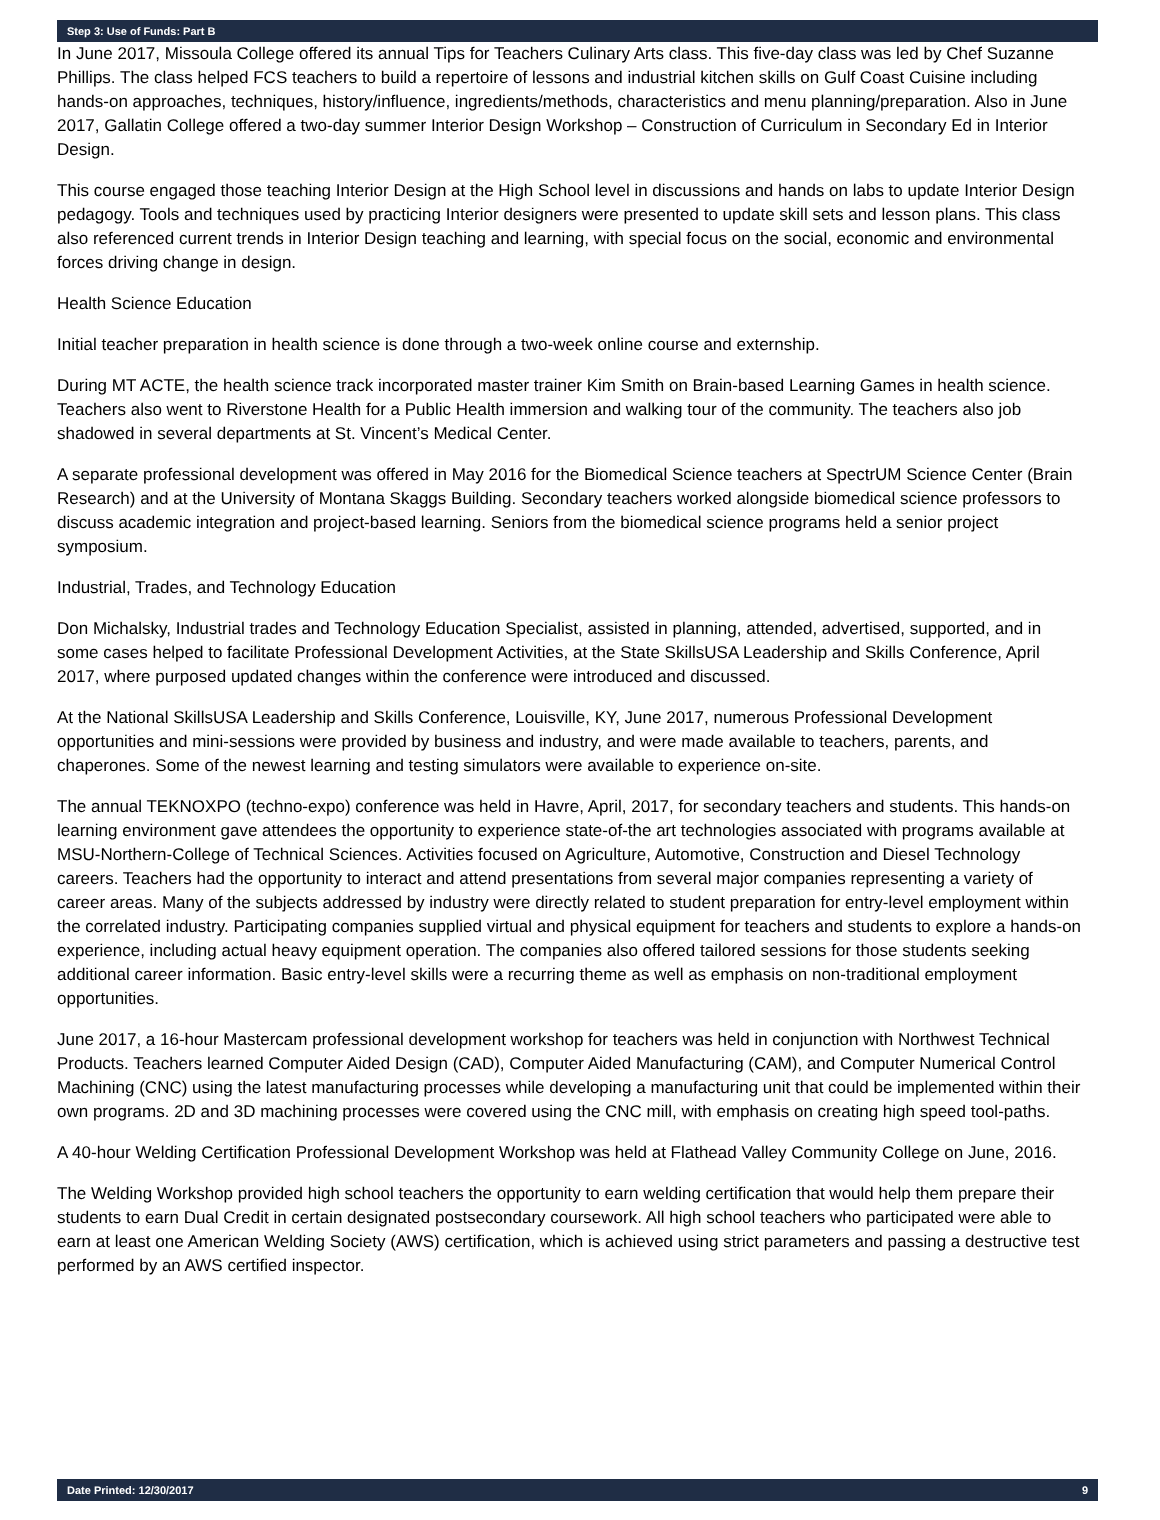Step 3: Use of Funds: Part B
In June 2017, Missoula College offered its annual Tips for Teachers Culinary Arts class. This five-day class was led by Chef Suzanne Phillips. The class helped FCS teachers to build a repertoire of lessons and industrial kitchen skills on Gulf Coast Cuisine including hands-on approaches, techniques, history/influence, ingredients/methods, characteristics and menu planning/preparation. Also in June 2017, Gallatin College offered a two-day summer Interior Design Workshop – Construction of Curriculum in Secondary Ed in Interior Design.
This course engaged those teaching Interior Design at the High School level in discussions and hands on labs to update Interior Design pedagogy. Tools and techniques used by practicing Interior designers were presented to update skill sets and lesson plans. This class also referenced current trends in Interior Design teaching and learning, with special focus on the social, economic and environmental forces driving change in design.
Health Science Education
Initial teacher preparation in health science is done through a two-week online course and externship.
During MT ACTE, the health science track incorporated master trainer Kim Smith on Brain-based Learning Games in health science. Teachers also went to Riverstone Health for a Public Health immersion and walking tour of the community. The teachers also job shadowed in several departments at St. Vincent’s Medical Center.
A separate professional development was offered in May 2016 for the Biomedical Science teachers at SpectrUM Science Center (Brain Research) and at the University of Montana Skaggs Building. Secondary teachers worked alongside biomedical science professors to discuss academic integration and project-based learning. Seniors from the biomedical science programs held a senior project symposium.
Industrial, Trades, and Technology Education
Don Michalsky, Industrial trades and Technology Education Specialist, assisted in planning, attended, advertised, supported, and in some cases helped to facilitate Professional Development Activities, at the State SkillsUSA Leadership and Skills Conference, April 2017, where purposed updated changes within the conference were introduced and discussed.
At the National SkillsUSA Leadership and Skills Conference, Louisville, KY, June 2017, numerous Professional Development opportunities and mini-sessions were provided by business and industry, and were made available to teachers, parents, and chaperones. Some of the newest learning and testing simulators were available to experience on-site.
The annual TEKNOXPO (techno-expo) conference was held in Havre, April, 2017, for secondary teachers and students. This hands-on learning environment gave attendees the opportunity to experience state-of-the art technologies associated with programs available at MSU-Northern-College of Technical Sciences. Activities focused on Agriculture, Automotive, Construction and Diesel Technology careers. Teachers had the opportunity to interact and attend presentations from several major companies representing a variety of career areas. Many of the subjects addressed by industry were directly related to student preparation for entry-level employment within the correlated industry. Participating companies supplied virtual and physical equipment for teachers and students to explore a hands-on experience, including actual heavy equipment operation. The companies also offered tailored sessions for those students seeking additional career information. Basic entry-level skills were a recurring theme as well as emphasis on non-traditional employment opportunities.
June 2017, a 16-hour Mastercam professional development workshop for teachers was held in conjunction with Northwest Technical Products. Teachers learned Computer Aided Design (CAD), Computer Aided Manufacturing (CAM), and Computer Numerical Control Machining (CNC) using the latest manufacturing processes while developing a manufacturing unit that could be implemented within their own programs. 2D and 3D machining processes were covered using the CNC mill, with emphasis on creating high speed tool-paths.
A 40-hour Welding Certification Professional Development Workshop was held at Flathead Valley Community College on June, 2016.
The Welding Workshop provided high school teachers the opportunity to earn welding certification that would help them prepare their students to earn Dual Credit in certain designated postsecondary coursework. All high school teachers who participated were able to earn at least one American Welding Society (AWS) certification, which is achieved using strict parameters and passing a destructive test performed by an AWS certified inspector.
Date Printed: 12/30/2017 9